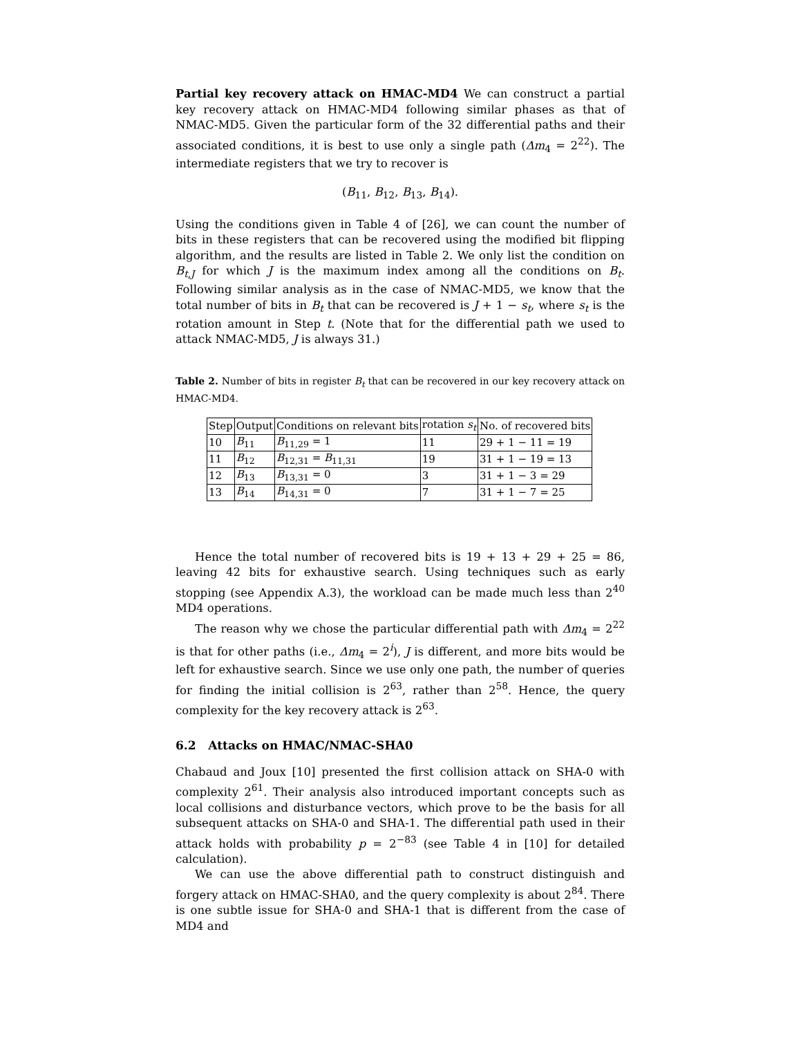Partial key recovery attack on HMAC-MD4 We can construct a partial key recovery attack on HMAC-MD4 following similar phases as that of NMAC-MD5. Given the particular form of the 32 differential paths and their associated conditions, it is best to use only a single path (Δm<sub>4</sub> = 2<sup>22</sup>). The intermediate registers that we try to recover is
(B<sub>11</sub>, B<sub>12</sub>, B<sub>13</sub>, B<sub>14</sub>).
Using the conditions given in Table 4 of [26], we can count the number of bits in these registers that can be recovered using the modified bit flipping algorithm, and the results are listed in Table 2. We only list the condition on B<sub>t,J</sub> for which J is the maximum index among all the conditions on B<sub>t</sub>. Following similar analysis as in the case of NMAC-MD5, we know that the total number of bits in B<sub>t</sub> that can be recovered is J + 1 − s<sub>t</sub>, where s<sub>t</sub> is the rotation amount in Step t. (Note that for the differential path we used to attack NMAC-MD5, J is always 31.)
Table 2. Number of bits in register B<sub>t</sub> that can be recovered in our key recovery attack on HMAC-MD4.
| Step | Output | Conditions on relevant bits | rotation s<sub>t</sub> | No. of recovered bits |
| --- | --- | --- | --- | --- |
| 10 | B<sub>11</sub> | B<sub>11,29</sub> = 1 | 11 | 29 + 1 − 11 = 19 |
| 11 | B<sub>12</sub> | B<sub>12,31</sub> = B<sub>11,31</sub> | 19 | 31 + 1 − 19 = 13 |
| 12 | B<sub>13</sub> | B<sub>13,31</sub> = 0 | 3 | 31 + 1 − 3 = 29 |
| 13 | B<sub>14</sub> | B<sub>14,31</sub> = 0 | 7 | 31 + 1 − 7 = 25 |
Hence the total number of recovered bits is 19 + 13 + 29 + 25 = 86, leaving 42 bits for exhaustive search. Using techniques such as early stopping (see Appendix A.3), the workload can be made much less than 2<sup>40</sup> MD4 operations.
The reason why we chose the particular differential path with Δm<sub>4</sub> = 2<sup>22</sup> is that for other paths (i.e., Δm<sub>4</sub> = 2<sup>i</sup>), J is different, and more bits would be left for exhaustive search. Since we use only one path, the number of queries for finding the initial collision is 2<sup>63</sup>, rather than 2<sup>58</sup>. Hence, the query complexity for the key recovery attack is 2<sup>63</sup>.
6.2 Attacks on HMAC/NMAC-SHA0
Chabaud and Joux [10] presented the first collision attack on SHA-0 with complexity 2<sup>61</sup>. Their analysis also introduced important concepts such as local collisions and disturbance vectors, which prove to be the basis for all subsequent attacks on SHA-0 and SHA-1. The differential path used in their attack holds with probability p = 2<sup>−83</sup> (see Table 4 in [10] for detailed calculation).
We can use the above differential path to construct distinguish and forgery attack on HMAC-SHA0, and the query complexity is about 2<sup>84</sup>. There is one subtle issue for SHA-0 and SHA-1 that is different from the case of MD4 and